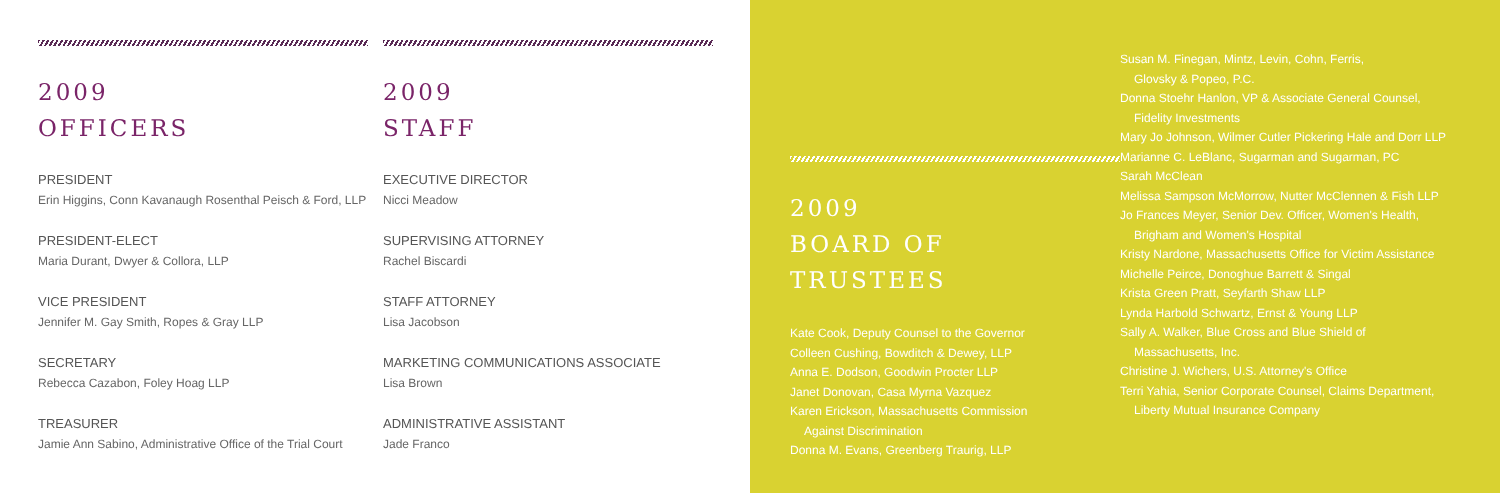2009
OFFICERS
PRESIDENT
Erin Higgins, Conn Kavanaugh Rosenthal Peisch & Ford, LLP
PRESIDENT-ELECT
Maria Durant, Dwyer & Collora, LLP
VICE PRESIDENT
Jennifer M. Gay Smith, Ropes & Gray LLP
SECRETARY
Rebecca Cazabon, Foley Hoag LLP
TREASURER
Jamie Ann Sabino, Administrative Office of the Trial Court
2009
STAFF
EXECUTIVE DIRECTOR
Nicci Meadow
SUPERVISING ATTORNEY
Rachel Biscardi
STAFF ATTORNEY
Lisa Jacobson
MARKETING COMMUNICATIONS ASSOCIATE
Lisa Brown
ADMINISTRATIVE ASSISTANT
Jade Franco
2009
BOARD OF
TRUSTEES
Kate Cook, Deputy Counsel to the Governor
Colleen Cushing, Bowditch & Dewey, LLP
Anna E. Dodson, Goodwin Procter LLP
Janet Donovan, Casa Myrna Vazquez
Karen Erickson, Massachusetts Commission
Against Discrimination
Donna M. Evans, Greenberg Traurig, LLP
Susan M. Finegan, Mintz, Levin, Cohn, Ferris,
Glovsky & Popeo, P.C.
Donna Stoehr Hanlon, VP & Associate General Counsel,
Fidelity Investments
Mary Jo Johnson, Wilmer Cutler Pickering Hale and Dorr LLP
Marianne C. LeBlanc, Sugarman and Sugarman, PC
Sarah McClean
Melissa Sampson McMorrow, Nutter McClennen & Fish LLP
Jo Frances Meyer, Senior Dev. Officer, Women's Health,
Brigham and Women's Hospital
Kristy Nardone, Massachusetts Office for Victim Assistance
Michelle Peirce, Donoghue Barrett & Singal
Krista Green Pratt, Seyfarth Shaw LLP
Lynda Harbold Schwartz, Ernst & Young LLP
Sally A. Walker, Blue Cross and Blue Shield of
Massachusetts, Inc.
Christine J. Wichers, U.S. Attorney's Office
Terri Yahia, Senior Corporate Counsel, Claims Department,
Liberty Mutual Insurance Company